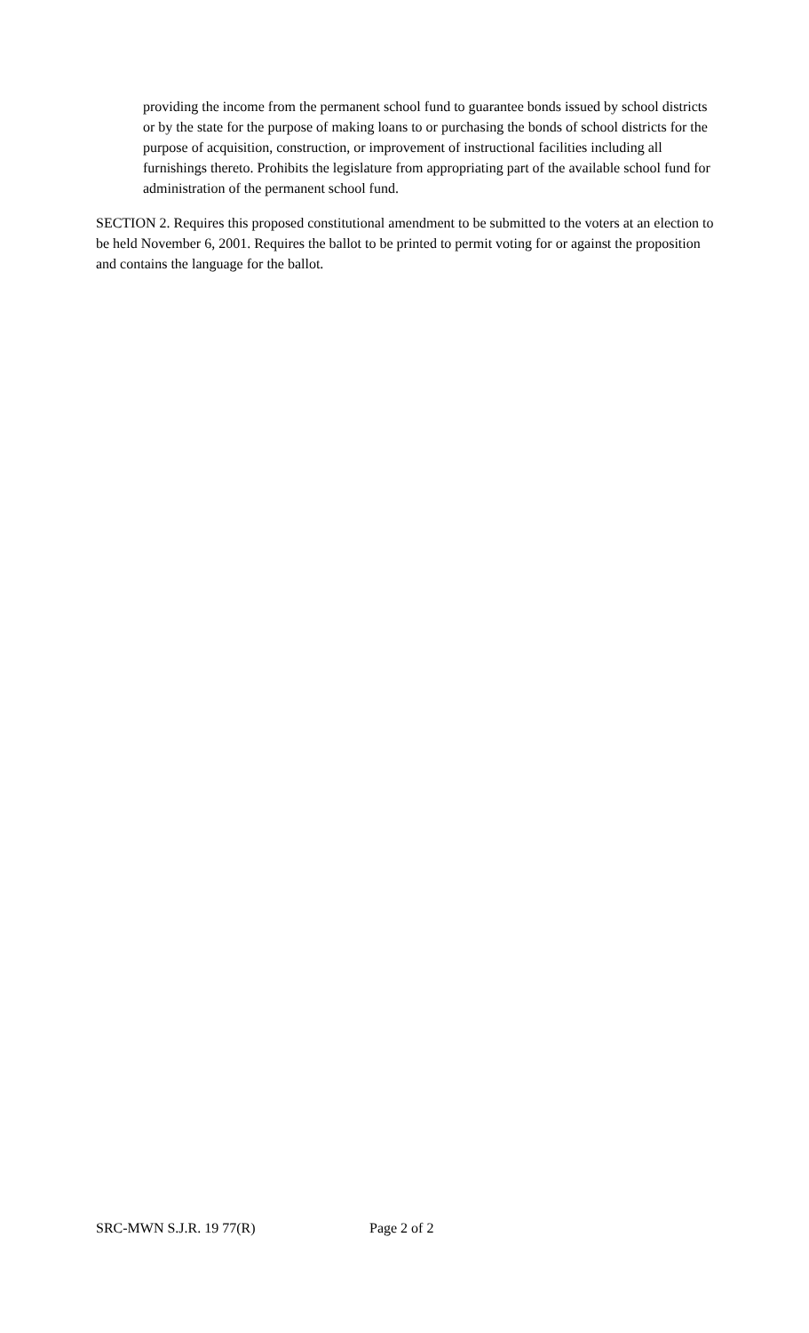providing the income from the permanent school fund to guarantee bonds issued by school districts or by the state for the purpose of making loans to or purchasing the bonds of school districts for the purpose of acquisition, construction, or improvement of instructional facilities including all furnishings thereto. Prohibits the legislature from appropriating part of the available school fund for administration of the permanent school fund.
SECTION 2. Requires this proposed constitutional amendment to be submitted to the voters at an election to be held November 6, 2001. Requires the ballot to be printed to permit voting for or against the proposition and contains the language for the ballot.
SRC-MWN S.J.R. 19 77(R) Page 2 of 2